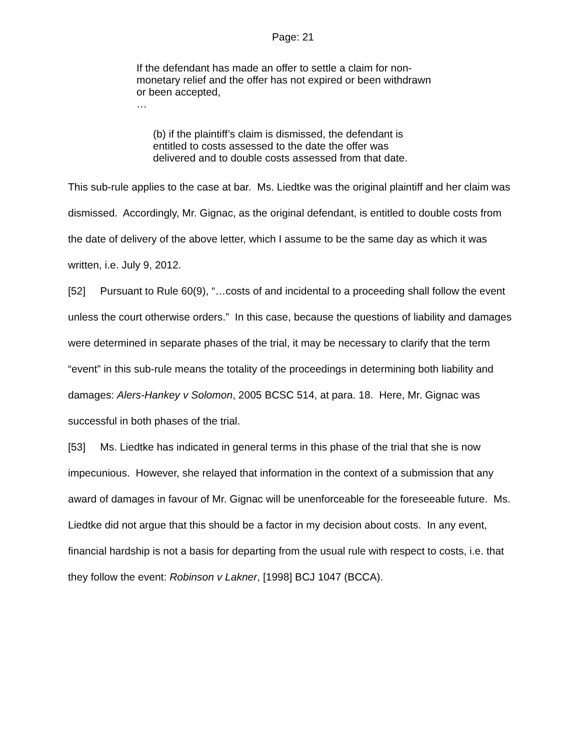Page: 21
If the defendant has made an offer to settle a claim for non-monetary relief and the offer has not expired or been withdrawn or been accepted,
…
(b) if the plaintiff’s claim is dismissed, the defendant is entitled to costs assessed to the date the offer was delivered and to double costs assessed from that date.
This sub-rule applies to the case at bar. Ms. Liedtke was the original plaintiff and her claim was dismissed. Accordingly, Mr. Gignac, as the original defendant, is entitled to double costs from the date of delivery of the above letter, which I assume to be the same day as which it was written, i.e. July 9, 2012.
[52] Pursuant to Rule 60(9), “…costs of and incidental to a proceeding shall follow the event unless the court otherwise orders.” In this case, because the questions of liability and damages were determined in separate phases of the trial, it may be necessary to clarify that the term “event” in this sub-rule means the totality of the proceedings in determining both liability and damages: Alers-Hankey v Solomon, 2005 BCSC 514, at para. 18. Here, Mr. Gignac was successful in both phases of the trial.
[53] Ms. Liedtke has indicated in general terms in this phase of the trial that she is now impecunious. However, she relayed that information in the context of a submission that any award of damages in favour of Mr. Gignac will be unenforceable for the foreseeable future. Ms. Liedtke did not argue that this should be a factor in my decision about costs. In any event, financial hardship is not a basis for departing from the usual rule with respect to costs, i.e. that they follow the event: Robinson v Lakner, [1998] BCJ 1047 (BCCA).